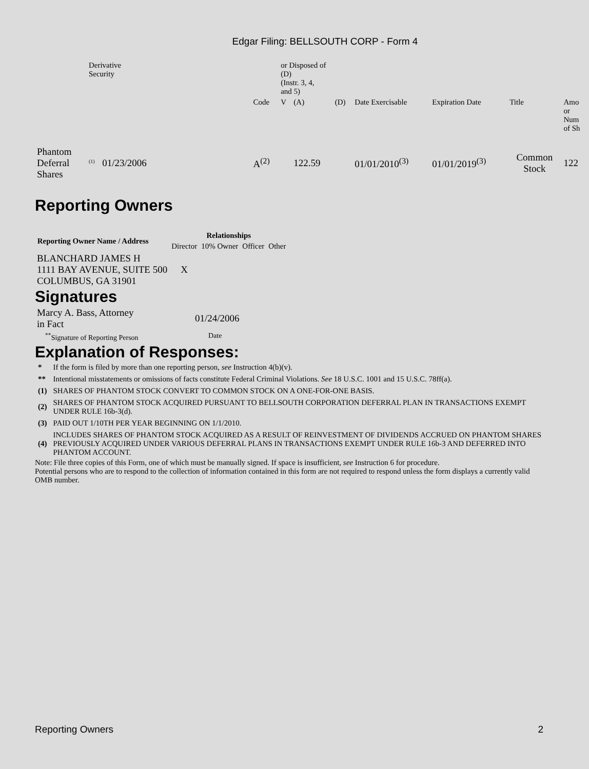Edgar Filing: BELLSOUTH CORP - Form 4
| | Derivative Security | | | | or Disposed of (D) (Instr. 3, 4, and 5) | | | | | | |
| | | | | Code | V | (A) | (D) | Date Exercisable | Expiration Date | Title | Amo or Num of Sh |
| Phantom Deferral Shares | <sup>(1)</sup> | 01/23/2006 | | A<sup>(2)</sup> | | 122.59 | | 01/01/2010<sup>(3)</sup> | 01/01/2019<sup>(3)</sup> | Common Stock | 122 |
Reporting Owners
| Reporting Owner Name / Address | Relationships | | | |
| --- | --- | --- | --- | --- |
| | Director | 10% Owner | Officer | Other |
| BLANCHARD JAMES H 1111 BAY AVENUE, SUITE 500 COLUMBUS, GA 31901 | X | | | |
Signatures
| Marcy A. Bass, Attorney in Fact | 01/24/2006 |
| <sup>**</sup> Signature of Reporting Person | Date |
Explanation of Responses:
| * | If the form is filed by more than one reporting person, see Instruction 4(b)(v). |
| ** | Intentional misstatements or omissions of facts constitute Federal Criminal Violations. See 18 U.S.C. 1001 and 15 U.S.C. 78ff(a). |
| (1) | SHARES OF PHANTOM STOCK CONVERT TO COMMON STOCK ON A ONE-FOR-ONE BASIS. |
| (2) | SHARES OF PHANTOM STOCK ACQUIRED PURSUANT TO BELLSOUTH CORPORATION DEFERRAL PLAN IN TRANSACTIONS EXEMPT UNDER RULE 16b-3(d). |
| (3) | PAID OUT 1/10TH PER YEAR BEGINNING ON 1/1/2010. |
| (4) | INCLUDES SHARES OF PHANTOM STOCK ACQUIRED AS A RESULT OF REINVESTMENT OF DIVIDENDS ACCRUED ON PHANTOM SHARES PREVIOUSLY ACQUIRED UNDER VARIOUS DEFERRAL PLANS IN TRANSACTIONS EXEMPT UNDER RULE 16b-3 AND DEFERRED INTO PHANTOM ACCOUNT. |
Note: File three copies of this Form, one of which must be manually signed. If space is insufficient, see Instruction 6 for procedure.
Potential persons who are to respond to the collection of information contained in this form are not required to respond unless the form displays a currently valid OMB number.
Reporting Owners 2